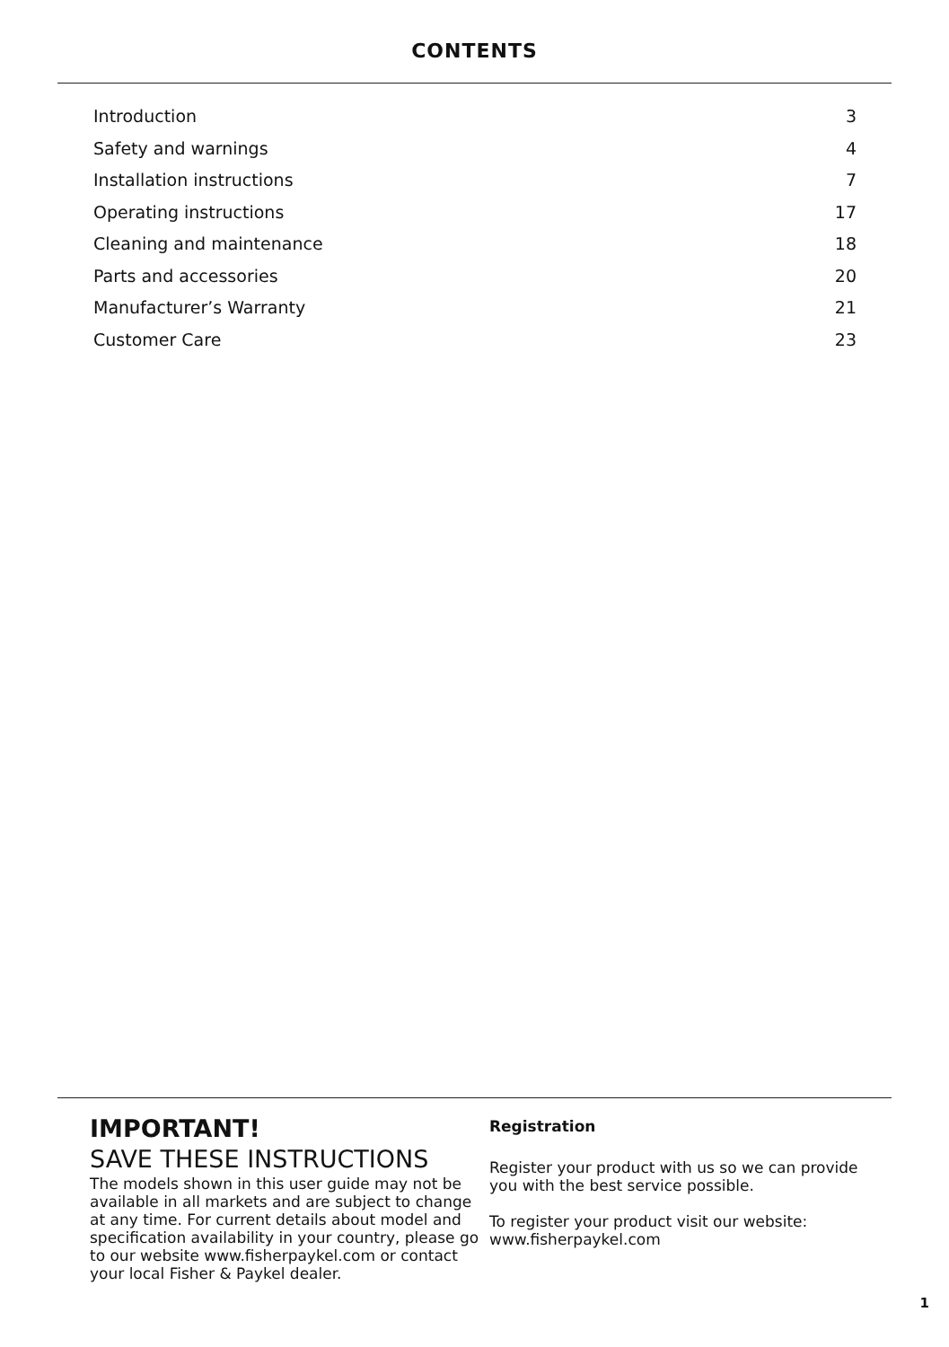CONTENTS
Introduction 3
Safety and warnings 4
Installation instructions 7
Operating instructions 17
Cleaning and maintenance 18
Parts and accessories 20
Manufacturer’s Warranty 21
Customer Care 23
IMPORTANT!
SAVE THESE INSTRUCTIONS
The models shown in this user guide may not be available in all markets and are subject to change at any time. For current details about model and specification availability in your country, please go to our website www.fisherpaykel.com or contact your local Fisher & Paykel dealer.
Registration
Register your product with us so we can provide you with the best service possible.
To register your product visit our website: www.fisherpaykel.com
1